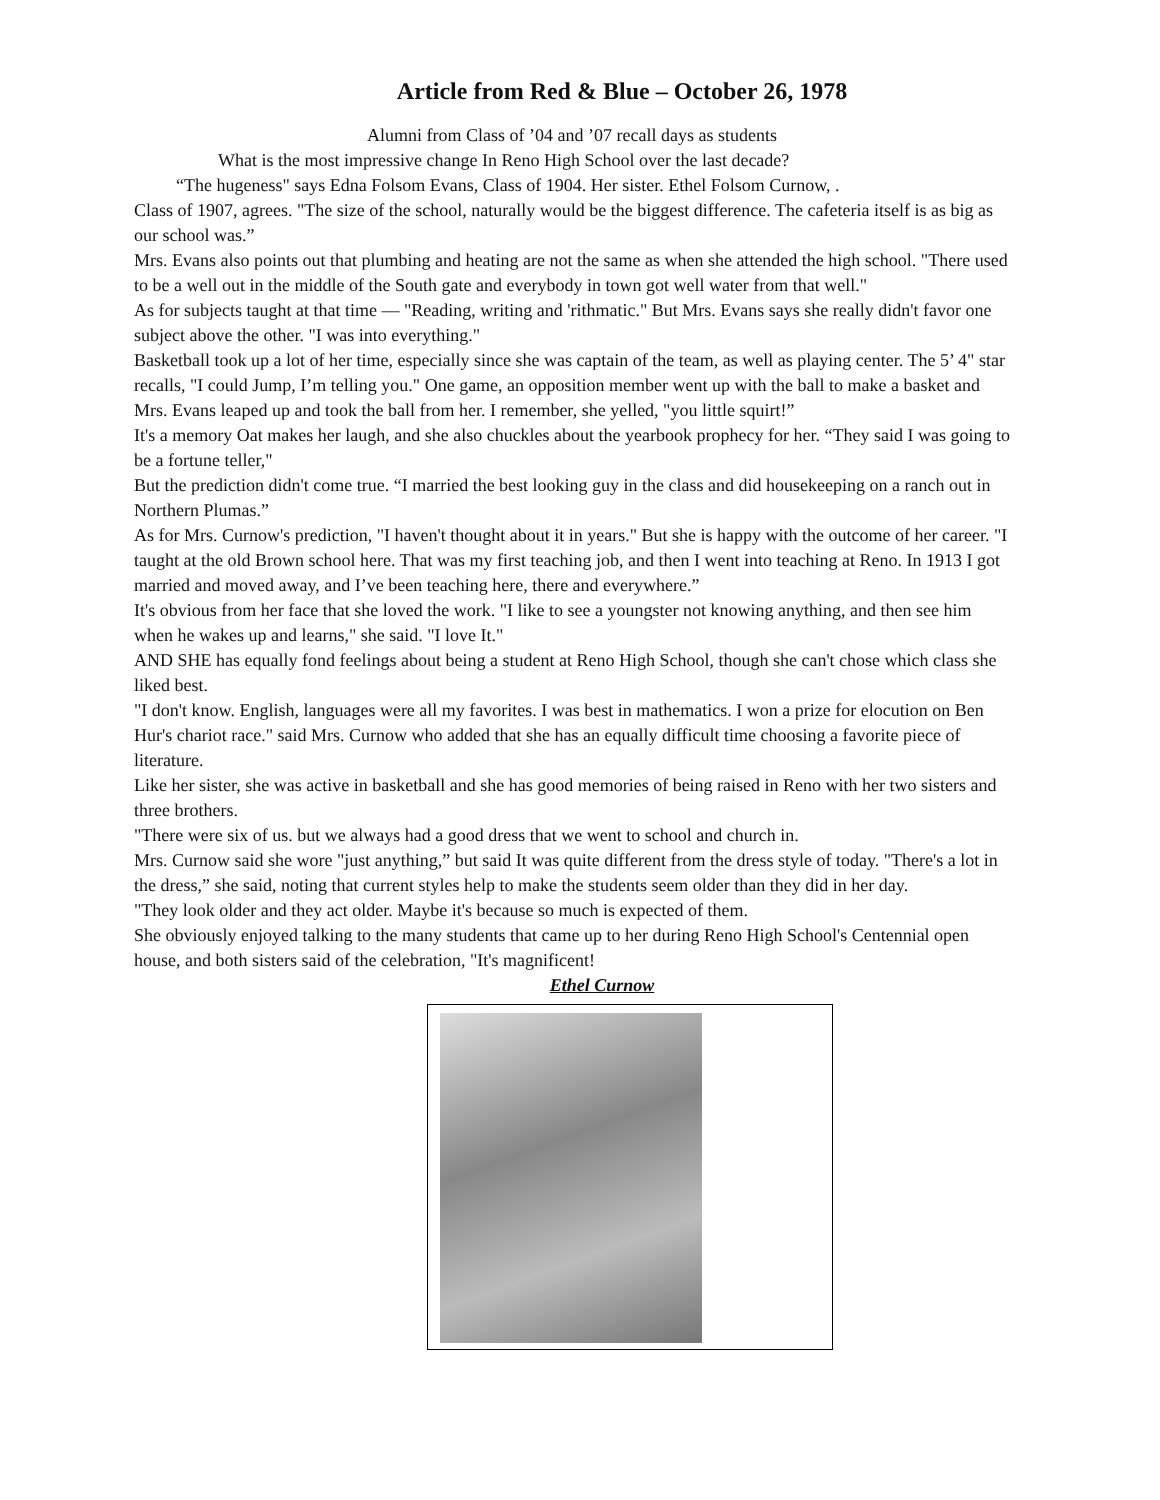Article from Red & Blue – October 26, 1978
Alumni from Class of ’04 and ’07 recall days as students
What is the most impressive change In Reno High School over the last decade?
“The hugeness" says Edna Folsom Evans, Class of 1904. Her sister. Ethel Folsom Curnow, .
Class of 1907, agrees. "The size of the school, naturally would be the biggest difference. The cafeteria itself is as big as our school was.”
Mrs. Evans also points out that plumbing and heating are not the same as when she attended the high school. "There used to be a well out in the middle of the South gate and everybody in town got well water from that well."
As for subjects taught at that time — "Reading, writing and 'rithmatic." But Mrs. Evans says she really didn't favor one subject above the other. "I was into everything."
Basketball took up a lot of her time, especially since she was captain of the team, as well as playing center. The 5’ 4" star recalls, "I could Jump, I’m telling you." One game, an opposition member went up with the ball to make a basket and Mrs. Evans leaped up and took the ball from her. I remember, she yelled, "you little squirt!”
It's a memory Oat makes her laugh, and she also chuckles about the yearbook prophecy for her. “They said I was going to be a fortune teller,"
But the prediction didn't come true. “I married the best looking guy in the class and did housekeeping on a ranch out in Northern Plumas.”
As for Mrs. Curnow's prediction, "I haven't thought about it in years." But she is happy with the outcome of her career. "I taught at the old Brown school here. That was my first teaching job, and then I went into teaching at Reno. In 1913 I got married and moved away, and I’ve been teaching here, there and everywhere.”
It's obvious from her face that she loved the work. "I like to see a youngster not knowing anything, and then see him when he wakes up and learns," she said. "I love It."
AND SHE has equally fond feelings about being a student at Reno High School, though she can't chose which class she liked best.
"I don't know. English, languages were all my favorites. I was best in mathematics. I won a prize for elocution on Ben Hur's chariot race." said Mrs. Curnow who added that she has an equally difficult time choosing a favorite piece of literature.
Like her sister, she was active in basketball and she has good memories of being raised in Reno with her two sisters and three brothers.
"There were six of us. but we always had a good dress that we went to school and church in.
Mrs. Curnow said she wore "just anything,” but said It was quite different from the dress style of today. "There's a lot in the dress,” she said, noting that current styles help to make the students seem older than they did in her day.
"They look older and they act older. Maybe it's because so much is expected of them.
She obviously enjoyed talking to the many students that came up to her during Reno High School's Centennial open house, and both sisters said of the celebration, "It's magnificent!
Ethel Curnow